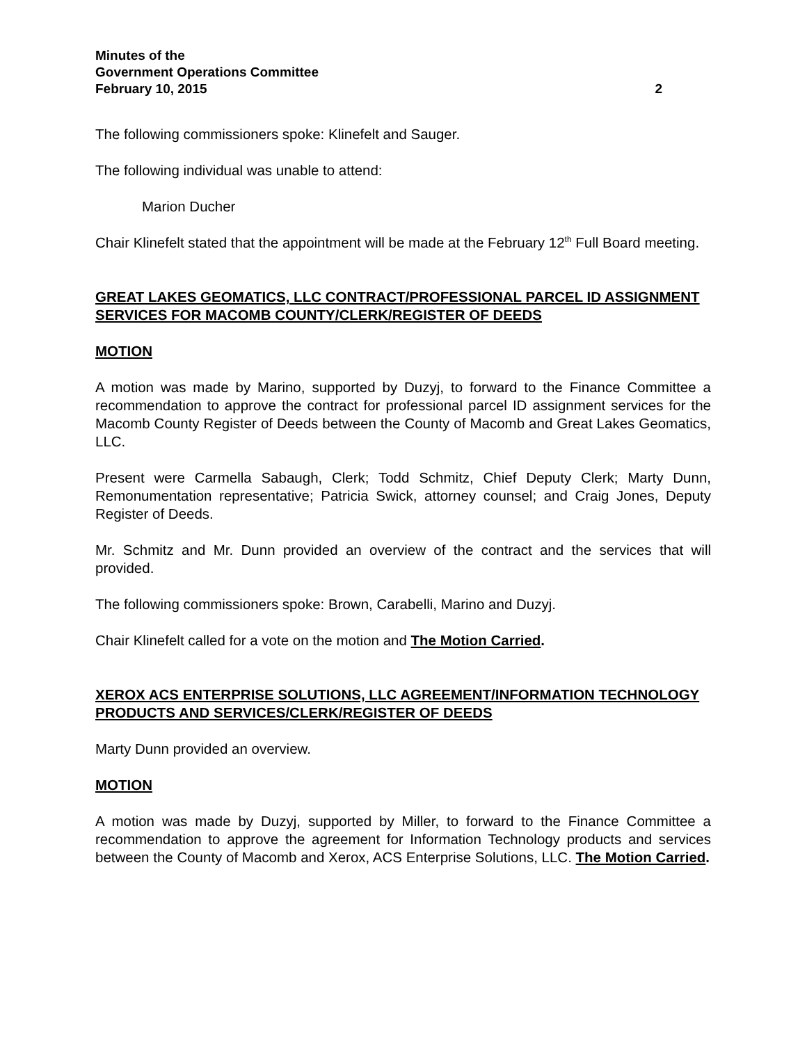Minutes of the
Government Operations Committee
February 10, 2015 2
The following commissioners spoke: Klinefelt and Sauger.
The following individual was unable to attend:
Marion Ducher
Chair Klinefelt stated that the appointment will be made at the February 12<sup>th</sup> Full Board meeting.
GREAT LAKES GEOMATICS, LLC CONTRACT/PROFESSIONAL PARCEL ID ASSIGNMENT SERVICES FOR MACOMB COUNTY/CLERK/REGISTER OF DEEDS
MOTION
A motion was made by Marino, supported by Duzyj, to forward to the Finance Committee a recommendation to approve the contract for professional parcel ID assignment services for the Macomb County Register of Deeds between the County of Macomb and Great Lakes Geomatics, LLC.
Present were Carmella Sabaugh, Clerk; Todd Schmitz, Chief Deputy Clerk; Marty Dunn, Remonumentation representative; Patricia Swick, attorney counsel; and Craig Jones, Deputy Register of Deeds.
Mr. Schmitz and Mr. Dunn provided an overview of the contract and the services that will provided.
The following commissioners spoke: Brown, Carabelli, Marino and Duzyj.
Chair Klinefelt called for a vote on the motion and The Motion Carried.
XEROX ACS ENTERPRISE SOLUTIONS, LLC AGREEMENT/INFORMATION TECHNOLOGY PRODUCTS AND SERVICES/CLERK/REGISTER OF DEEDS
Marty Dunn provided an overview.
MOTION
A motion was made by Duzyj, supported by Miller, to forward to the Finance Committee a recommendation to approve the agreement for Information Technology products and services between the County of Macomb and Xerox, ACS Enterprise Solutions, LLC. The Motion Carried.